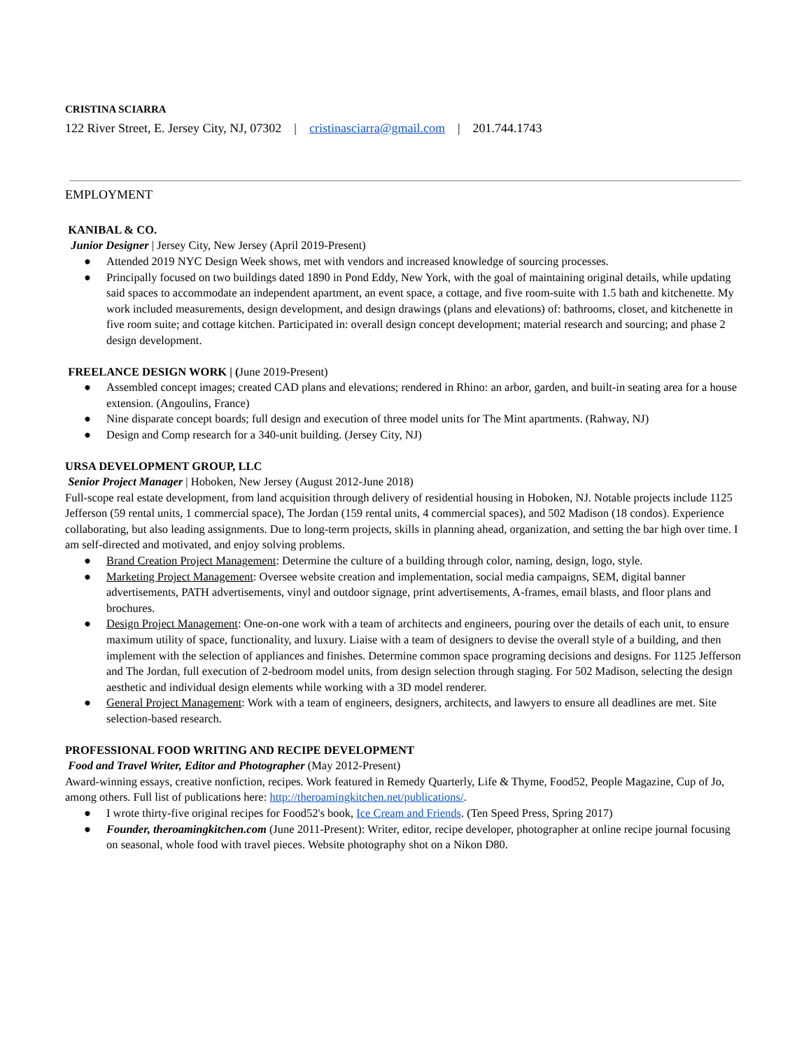CRISTINA SCIARRA
122 River Street, E. Jersey City, NJ, 07302 | cristinasciarra@gmail.com | 201.744.1743
EMPLOYMENT
KANIBAL & CO.
Junior Designer | Jersey City, New Jersey (April 2019-Present)
● Attended 2019 NYC Design Week shows, met with vendors and increased knowledge of sourcing processes.
● Principally focused on two buildings dated 1890 in Pond Eddy, New York, with the goal of maintaining original details, while updating said spaces to accommodate an independent apartment, an event space, a cottage, and five room-suite with 1.5 bath and kitchenette. My work included measurements, design development, and design drawings (plans and elevations) of: bathrooms, closet, and kitchenette in five room suite; and cottage kitchen. Participated in: overall design concept development; material research and sourcing; and phase 2 design development.
FREELANCE DESIGN WORK | (June 2019-Present)
● Assembled concept images; created CAD plans and elevations; rendered in Rhino: an arbor, garden, and built-in seating area for a house extension. (Angoulins, France)
● Nine disparate concept boards; full design and execution of three model units for The Mint apartments. (Rahway, NJ)
● Design and Comp research for a 340-unit building. (Jersey City, NJ)
URSA DEVELOPMENT GROUP, LLC
Senior Project Manager | Hoboken, New Jersey (August 2012-June 2018)
Full-scope real estate development, from land acquisition through delivery of residential housing in Hoboken, NJ. Notable projects include 1125 Jefferson (59 rental units, 1 commercial space), The Jordan (159 rental units, 4 commercial spaces), and 502 Madison (18 condos). Experience collaborating, but also leading assignments. Due to long-term projects, skills in planning ahead, organization, and setting the bar high over time. I am self-directed and motivated, and enjoy solving problems.
● Brand Creation Project Management: Determine the culture of a building through color, naming, design, logo, style.
● Marketing Project Management: Oversee website creation and implementation, social media campaigns, SEM, digital banner advertisements, PATH advertisements, vinyl and outdoor signage, print advertisements, A-frames, email blasts, and floor plans and brochures.
● Design Project Management: One-on-one work with a team of architects and engineers, pouring over the details of each unit, to ensure maximum utility of space, functionality, and luxury. Liaise with a team of designers to devise the overall style of a building, and then implement with the selection of appliances and finishes. Determine common space programing decisions and designs. For 1125 Jefferson and The Jordan, full execution of 2-bedroom model units, from design selection through staging. For 502 Madison, selecting the design aesthetic and individual design elements while working with a 3D model renderer.
● General Project Management: Work with a team of engineers, designers, architects, and lawyers to ensure all deadlines are met. Site selection-based research.
PROFESSIONAL FOOD WRITING AND RECIPE DEVELOPMENT
Food and Travel Writer, Editor and Photographer (May 2012-Present)
Award-winning essays, creative nonfiction, recipes. Work featured in Remedy Quarterly, Life & Thyme, Food52, People Magazine, Cup of Jo, among others. Full list of publications here: http://theroamingkitchen.net/publications/.
● I wrote thirty-five original recipes for Food52's book, Ice Cream and Friends. (Ten Speed Press, Spring 2017)
● Founder, theroamingkitchen.com (June 2011-Present): Writer, editor, recipe developer, photographer at online recipe journal focusing on seasonal, whole food with travel pieces. Website photography shot on a Nikon D80.